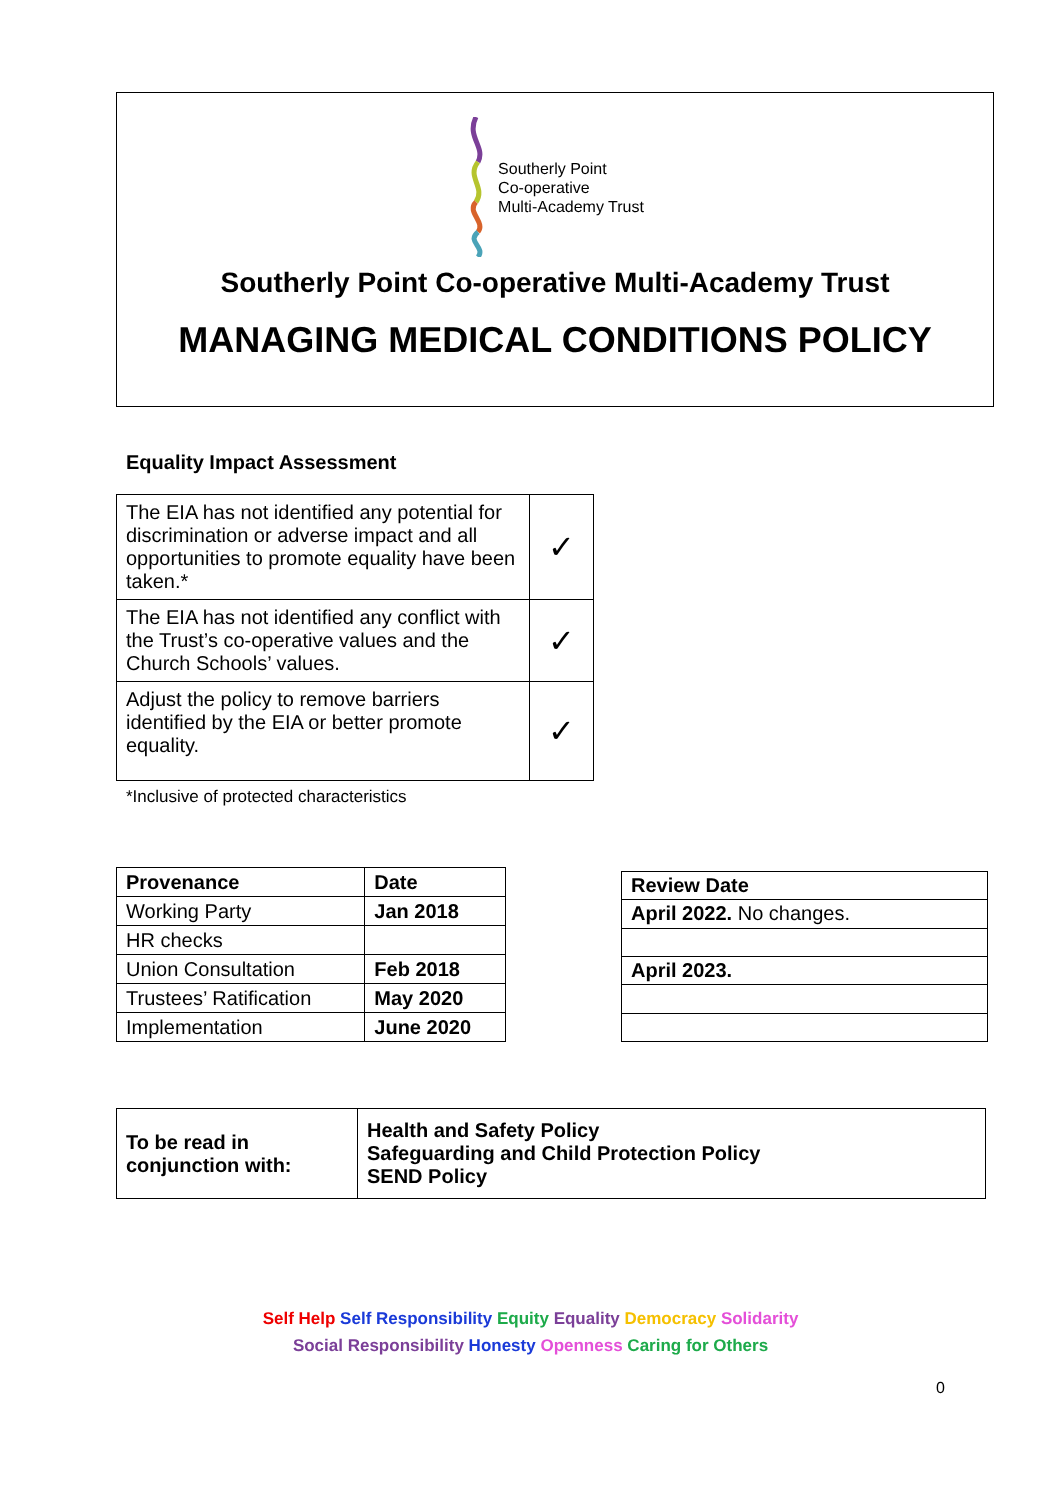Southerly Point
Co-operative
Multi-Academy Trust
Southerly Point Co-operative Multi-Academy Trust
MANAGING MEDICAL CONDITIONS POLICY
Equality Impact Assessment
| The EIA has not identified any potential for discrimination or adverse impact and all opportunities to promote equality have been taken.* | ✓ |
| The EIA has not identified any conflict with the Trust’s co-operative values and the Church Schools’ values. | ✓ |
| Adjust the policy to remove barriers identified by the EIA or better promote equality. | ✓ |
*Inclusive of protected characteristics
| Provenance | Date |
| --- | --- |
| Working Party | Jan 2018 |
| HR checks | |
| Union Consultation | Feb 2018 |
| Trustees’ Ratification | May 2020 |
| Implementation | June 2020 |
| Review Date |
| --- |
| April 2022. No changes. |
| April 2023. |
| To be read in conjunction with: | Health and Safety Policy Safeguarding and Child Protection Policy SEND Policy |
Self Help Self Responsibility Equity Equality Democracy Solidarity
Social Responsibility Honesty Openness Caring for Others
0